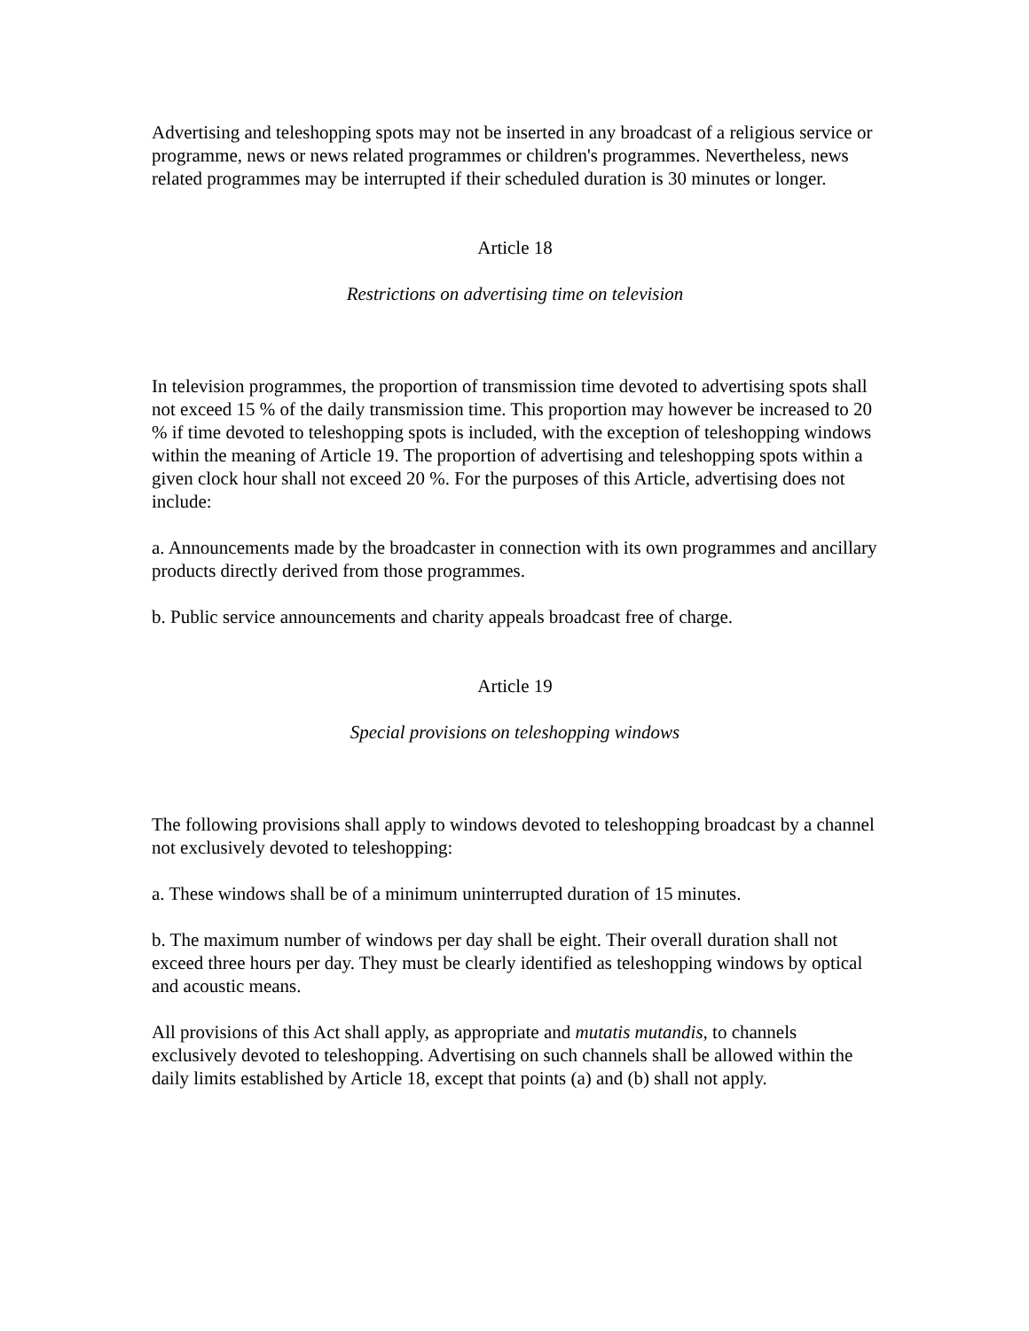Advertising and teleshopping spots may not be inserted in any broadcast of a religious service or programme, news or news related programmes or children's programmes. Nevertheless, news related programmes may be interrupted if their scheduled duration is 30 minutes or longer.
Article 18
Restrictions on advertising time on television
In television programmes, the proportion of transmission time devoted to advertising spots shall not exceed 15 % of the daily transmission time. This proportion may however be increased to 20 % if time devoted to teleshopping spots is included, with the exception of teleshopping windows within the meaning of Article 19. The proportion of advertising and teleshopping spots within a given clock hour shall not exceed 20 %. For the purposes of this Article, advertising does not include:
a. Announcements made by the broadcaster in connection with its own programmes and ancillary products directly derived from those programmes.
b. Public service announcements and charity appeals broadcast free of charge.
Article 19
Special provisions on teleshopping windows
The following provisions shall apply to windows devoted to teleshopping broadcast by a channel not exclusively devoted to teleshopping:
a. These windows shall be of a minimum uninterrupted duration of 15 minutes.
b. The maximum number of windows per day shall be eight. Their overall duration shall not exceed three hours per day. They must be clearly identified as teleshopping windows by optical and acoustic means.
All provisions of this Act shall apply, as appropriate and mutatis mutandis, to channels exclusively devoted to teleshopping. Advertising on such channels shall be allowed within the daily limits established by Article 18, except that points (a) and (b) shall not apply.